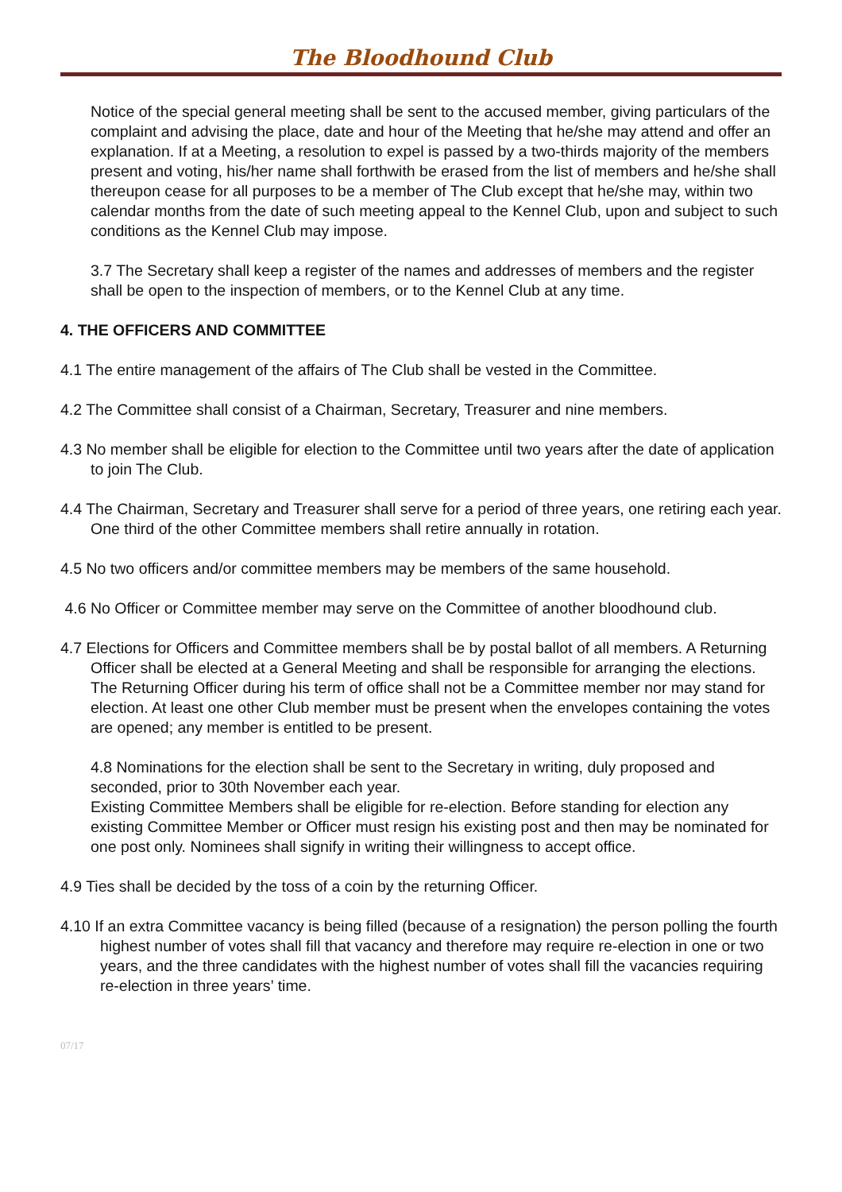The Bloodhound Club
Notice of the special general meeting shall be sent to the accused member, giving particulars of the complaint and advising the place, date and hour of the Meeting that he/she may attend and offer an explanation. If at a Meeting, a resolution to expel is passed by a two-thirds majority of the members present and voting, his/her name shall forthwith be erased from the list of members and he/she shall thereupon cease for all purposes to be a member of The Club except that he/she may, within two calendar months from the date of such meeting appeal to the Kennel Club, upon and subject to such conditions as the Kennel Club may impose.
3.7 The Secretary shall keep a register of the names and addresses of members and the register shall be open to the inspection of members, or to the Kennel Club at any time.
4. THE OFFICERS AND COMMITTEE
4.1 The entire management of the affairs of The Club shall be vested in the Committee.
4.2 The Committee shall consist of a Chairman, Secretary, Treasurer and nine members.
4.3 No member shall be eligible for election to the Committee until two years after the date of application to join The Club.
4.4 The Chairman, Secretary and Treasurer shall serve for a period of three years, one retiring each year. One third of the other Committee members shall retire annually in rotation.
4.5 No two officers and/or committee members may be members of the same household.
4.6 No Officer or Committee member may serve on the Committee of another bloodhound club.
4.7 Elections for Officers and Committee members shall be by postal ballot of all members. A Returning Officer shall be elected at a General Meeting and shall be responsible for arranging the elections. The Returning Officer during his term of office shall not be a Committee member nor may stand for election. At least one other Club member must be present when the envelopes containing the votes are opened; any member is entitled to be present.
4.8 Nominations for the election shall be sent to the Secretary in writing, duly proposed and seconded, prior to 30th November each year.
Existing Committee Members shall be eligible for re-election. Before standing for election any existing Committee Member or Officer must resign his existing post and then may be nominated for one post only. Nominees shall signify in writing their willingness to accept office.
4.9 Ties shall be decided by the toss of a coin by the returning Officer.
4.10 If an extra Committee vacancy is being filled (because of a resignation) the person polling the fourth highest number of votes shall fill that vacancy and therefore may require re-election in one or two years, and the three candidates with the highest number of votes shall fill the vacancies requiring re-election in three years’ time.
07/17